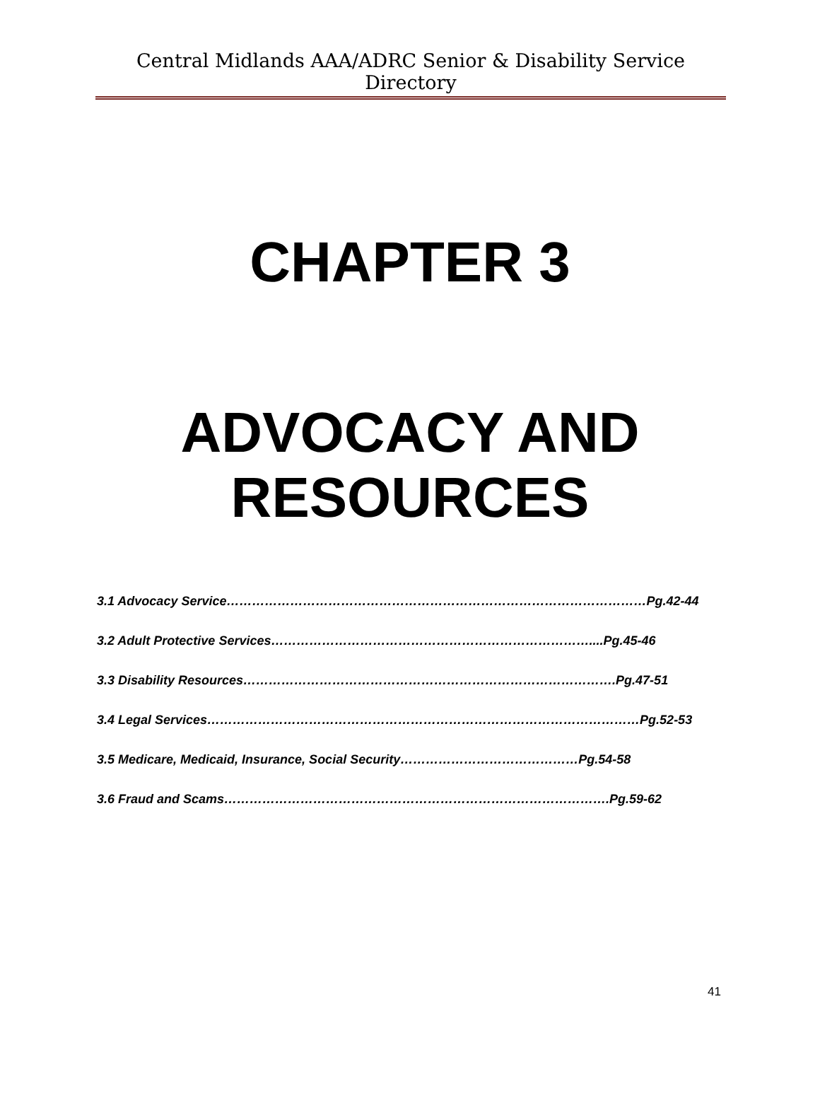Central Midlands AAA/ADRC Senior & Disability Service Directory
CHAPTER 3
ADVOCACY AND
RESOURCES
3.1 Advocacy Service………………………………………………………………………………………Pg.42-44
3.2 Adult Protective Services…………………………………………………………………....Pg.45-46
3.3 Disability Resources…………………………………………………………………………….Pg.47-51
3.4 Legal Services…………………………………………………………………………………………Pg.52-53
3.5 Medicare, Medicaid, Insurance, Social Security……………………………………Pg.54-58
3.6 Fraud and Scams……………………………………………………………………………….Pg.59-62
41